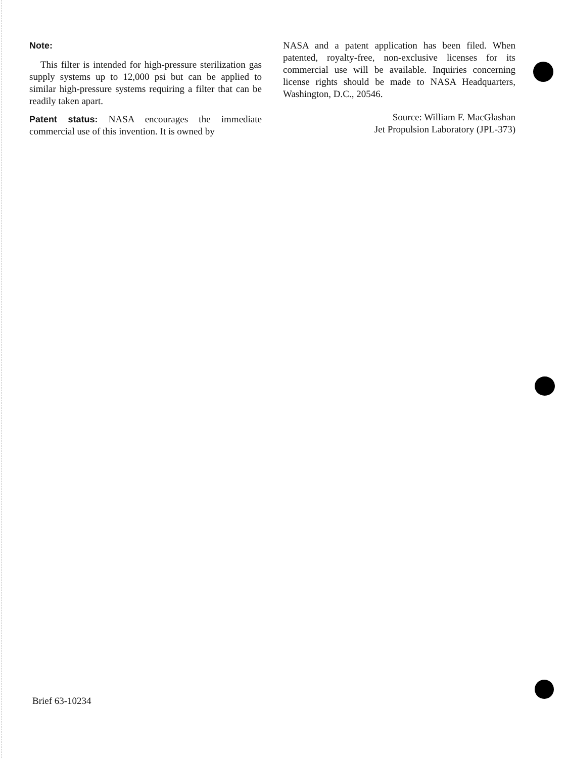Note:
This filter is intended for high-pressure sterilization gas supply systems up to 12,000 psi but can be applied to similar high-pressure systems requiring a filter that can be readily taken apart.
Patent status: NASA encourages the immediate commercial use of this invention. It is owned by
NASA and a patent application has been filed. When patented, royalty-free, non-exclusive licenses for its commercial use will be available. Inquiries concerning license rights should be made to NASA Headquarters, Washington, D.C., 20546.
Source: William F. MacGlashan
Jet Propulsion Laboratory (JPL-373)
Brief 63-10234